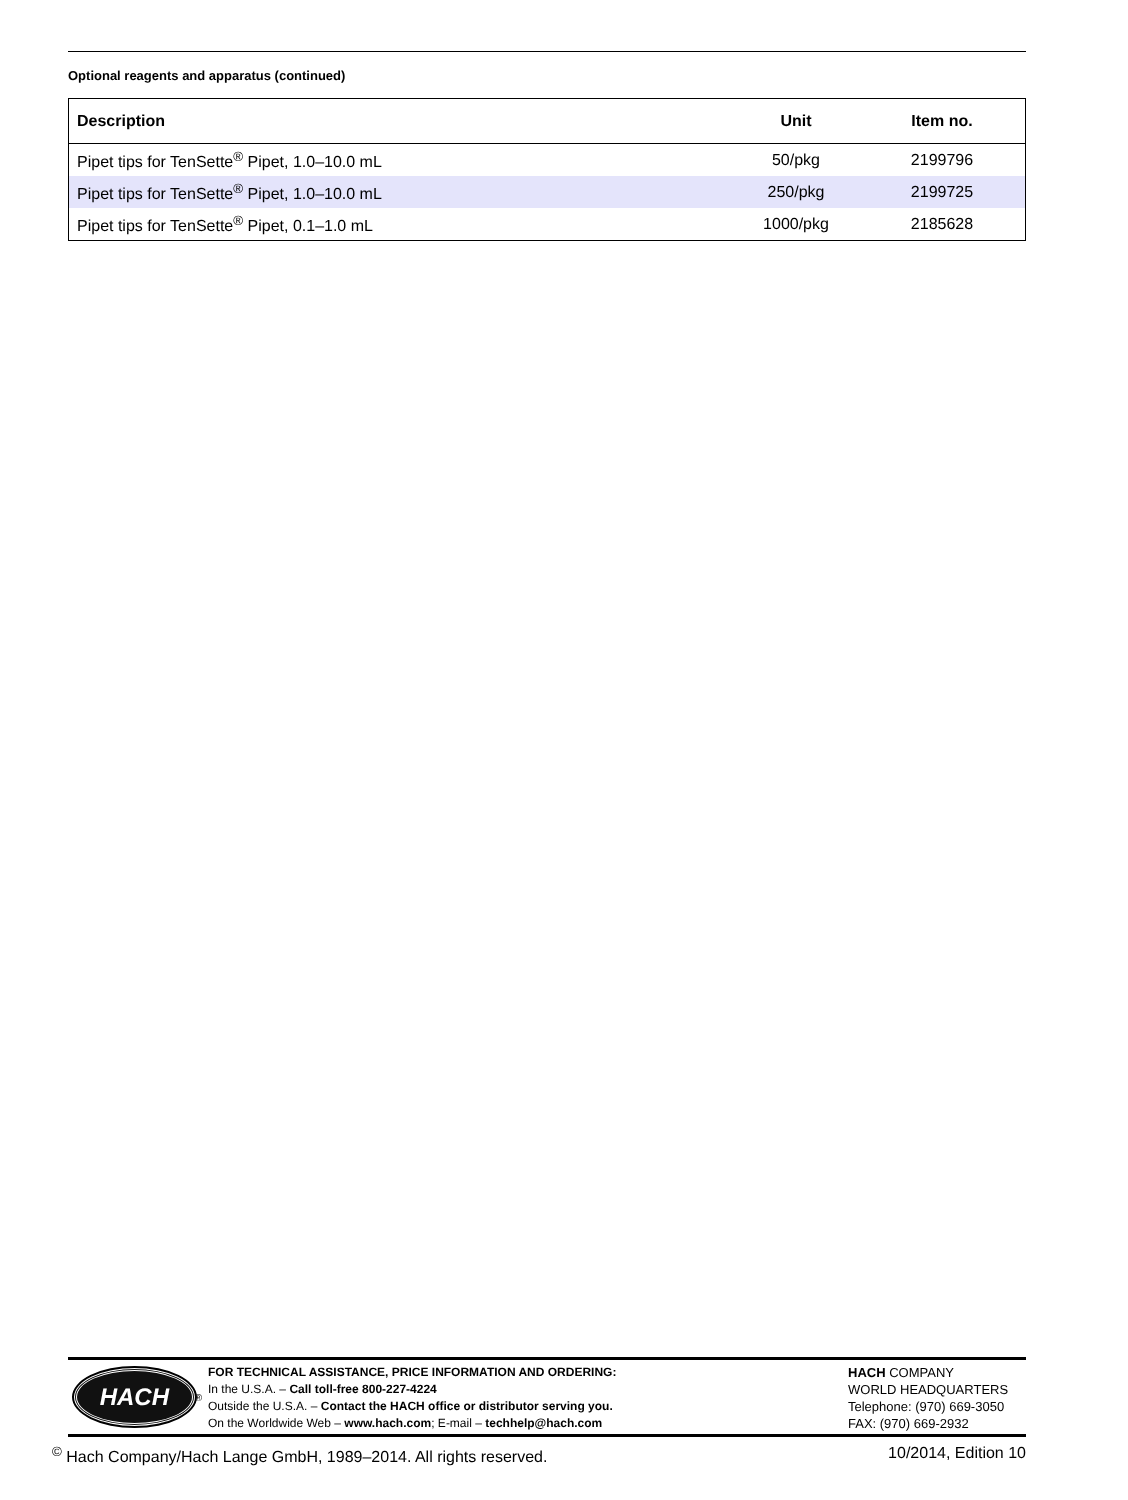Optional reagents and apparatus (continued)
| Description | Unit | Item no. |
| --- | --- | --- |
| Pipet tips for TenSette<sup>®</sup> Pipet, 1.0–10.0 mL | 50/pkg | 2199796 |
| Pipet tips for TenSette<sup>®</sup> Pipet, 1.0–10.0 mL | 250/pkg | 2199725 |
| Pipet tips for TenSette<sup>®</sup> Pipet, 0.1–1.0 mL | 1000/pkg | 2185628 |
HACH
<sup>®</sup>
FOR TECHNICAL ASSISTANCE, PRICE INFORMATION AND ORDERING:
In the U.S.A. – Call toll-free 800-227-4224
Outside the U.S.A. – Contact the HACH office or distributor serving you.
On the Worldwide Web – www.hach.com; E-mail – techhelp@hach.com
HACH COMPANY
WORLD HEADQUARTERS
Telephone: (970) 669-3050
FAX: (970) 669-2932
<sup>©</sup> Hach Company/Hach Lange GmbH, 1989–2014. All rights reserved. 10/2014, Edition 10